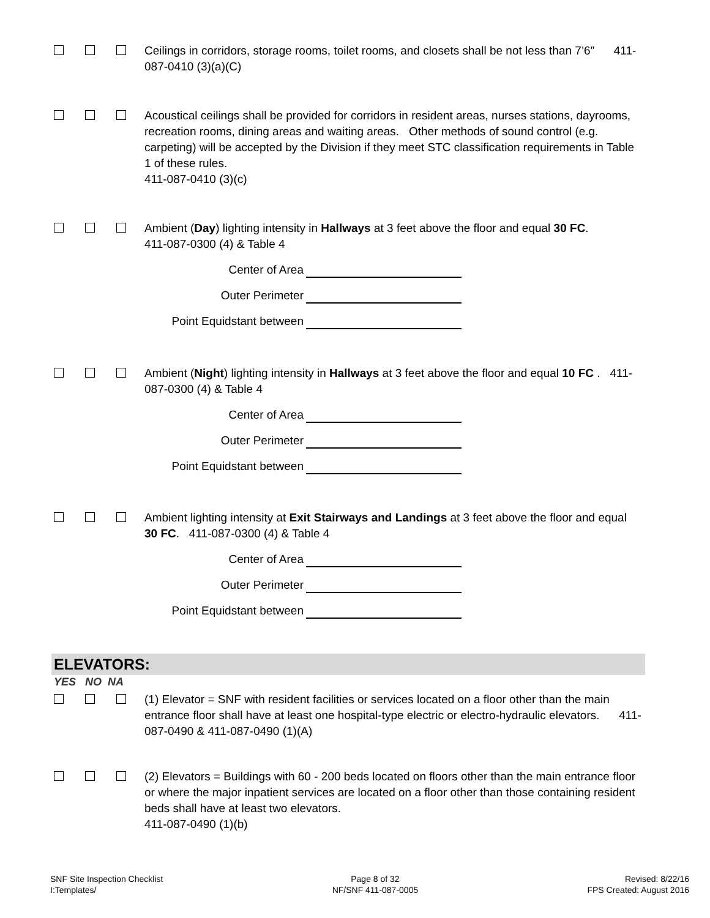Ceilings in corridors, storage rooms, toilet rooms, and closets shall be not less than 7’6” 411-087-0410 (3)(a)(C)
Acoustical ceilings shall be provided for corridors in resident areas, nurses stations, dayrooms, recreation rooms, dining areas and waiting areas. Other methods of sound control (e.g. carpeting) will be accepted by the Division if they meet STC classification requirements in Table 1 of these rules.
411-087-0410 (3)(c)
Ambient (Day) lighting intensity in Hallways at 3 feet above the floor and equal 30 FC.
411-087-0300 (4) & Table 4
Center of Area
Outer Perimeter
Point Equidstant between
Ambient (Night) lighting intensity in Hallways at 3 feet above the floor and equal 10 FC . 411-087-0300 (4) & Table 4
Center of Area
Outer Perimeter
Point Equidstant between
Ambient lighting intensity at Exit Stairways and Landings at 3 feet above the floor and equal 30 FC. 411-087-0300 (4) & Table 4
Center of Area
Outer Perimeter
Point Equidstant between
ELEVATORS:
YES NO NA
(1) Elevator = SNF with resident facilities or services located on a floor other than the main entrance floor shall have at least one hospital-type electric or electro-hydraulic elevators. 411-087-0490 & 411-087-0490 (1)(A)
(2) Elevators = Buildings with 60 - 200 beds located on floors other than the main entrance floor or where the major inpatient services are located on a floor other than those containing resident beds shall have at least two elevators.
411-087-0490 (1)(b)
SNF Site Inspection Checklist
I:Templates/
Page 8 of 32
NF/SNF 411-087-0005
Revised: 8/22/16
FPS Created: August 2016